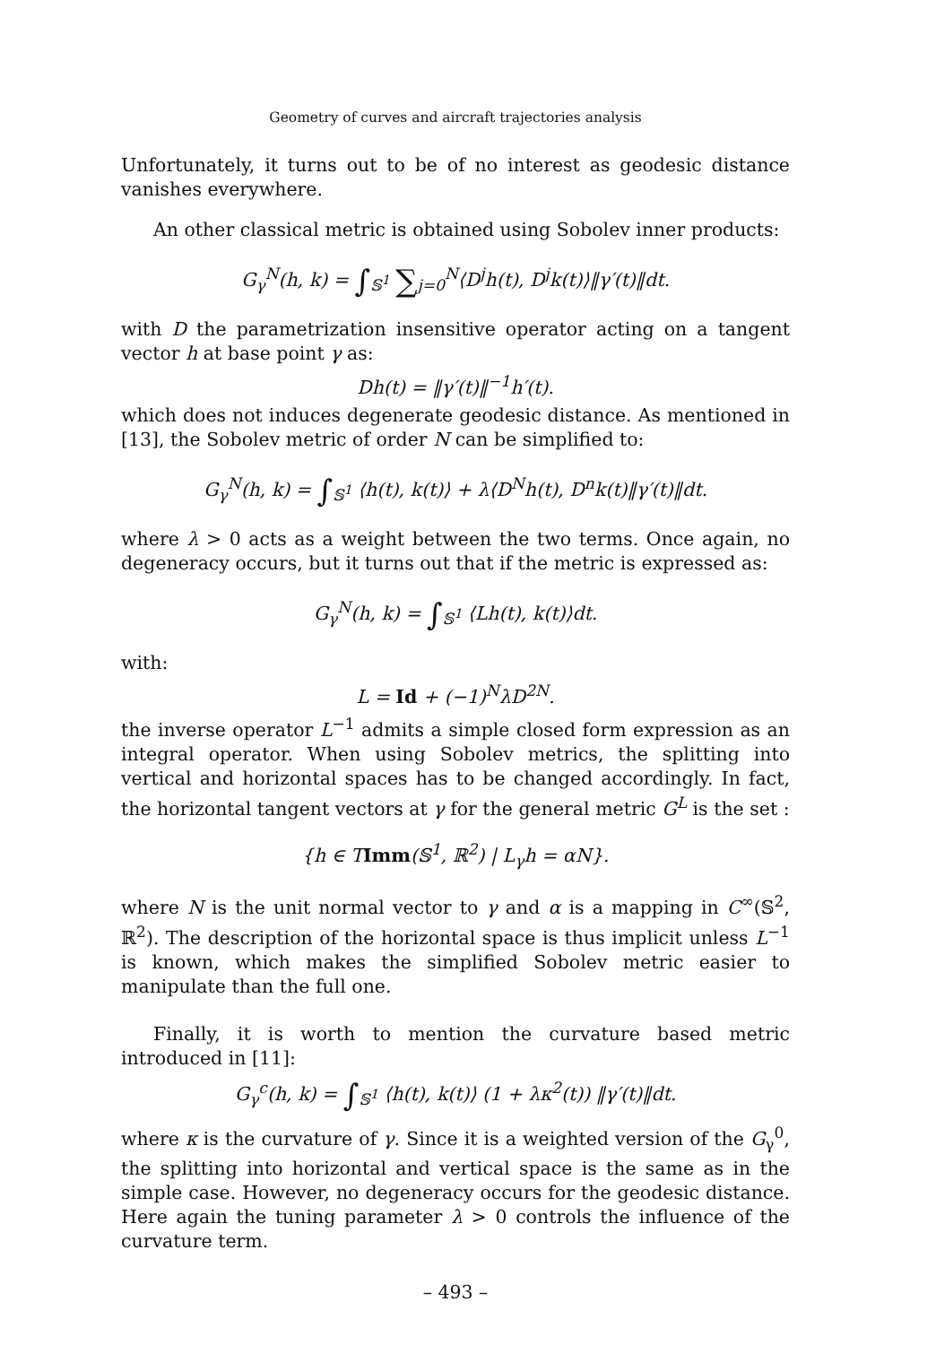Geometry of curves and aircraft trajectories analysis
Unfortunately, it turns out to be of no interest as geodesic distance vanishes everywhere.
An other classical metric is obtained using Sobolev inner products:
G<sub>γ</sub><sup>N</sup>(h, k) = ∫<sub>𝕊<sup>1</sup></sub> ∑<sub>j=0</sub><sup>N</sup>⟨D<sup>j</sup>h(t), D<sup>j</sup>k(t)⟩‖γ′(t)‖dt.
with D the parametrization insensitive operator acting on a tangent vector h at base point γ as:
Dh(t) = ‖γ′(t)‖<sup>−1</sup>h′(t).
which does not induces degenerate geodesic distance. As mentioned in [13], the Sobolev metric of order N can be simplified to:
G<sub>γ</sub><sup>N</sup>(h, k) = ∫<sub>𝕊<sup>1</sup></sub> ⟨h(t), k(t)⟩ + λ⟨D<sup>N</sup>h(t), D<sup>n</sup>k(t)‖γ′(t)‖dt.
where λ > 0 acts as a weight between the two terms. Once again, no degeneracy occurs, but it turns out that if the metric is expressed as:
G<sub>γ</sub><sup>N</sup>(h, k) = ∫<sub>𝕊<sup>1</sup></sub> ⟨Lh(t), k(t)⟩dt.
with:
L = Id + (−1)<sup>N</sup>λD<sup>2N</sup>.
the inverse operator L<sup>−1</sup> admits a simple closed form expression as an integral operator. When using Sobolev metrics, the splitting into vertical and horizontal spaces has to be changed accordingly. In fact, the horizontal tangent vectors at γ for the general metric G<sup>L</sup> is the set :
{h ∈ TImm(𝕊<sup>1</sup>, ℝ<sup>2</sup>) | L<sub>γ</sub>h = αN}.
where N is the unit normal vector to γ and α is a mapping in C<sup>∞</sup>(𝕊<sup>2</sup>, ℝ<sup>2</sup>). The description of the horizontal space is thus implicit unless L<sup>−1</sup> is known, which makes the simplified Sobolev metric easier to manipulate than the full one.
Finally, it is worth to mention the curvature based metric introduced in [11]:
G<sub>γ</sub><sup>c</sup>(h, k) = ∫<sub>𝕊<sup>1</sup></sub> ⟨h(t), k(t)⟩ (1 + λκ<sup>2</sup>(t)) ‖γ′(t)‖dt.
where κ is the curvature of γ. Since it is a weighted version of the G<sub>γ</sub><sup>0</sup>, the splitting into horizontal and vertical space is the same as in the simple case. However, no degeneracy occurs for the geodesic distance. Here again the tuning parameter λ > 0 controls the influence of the curvature term.
– 493 –